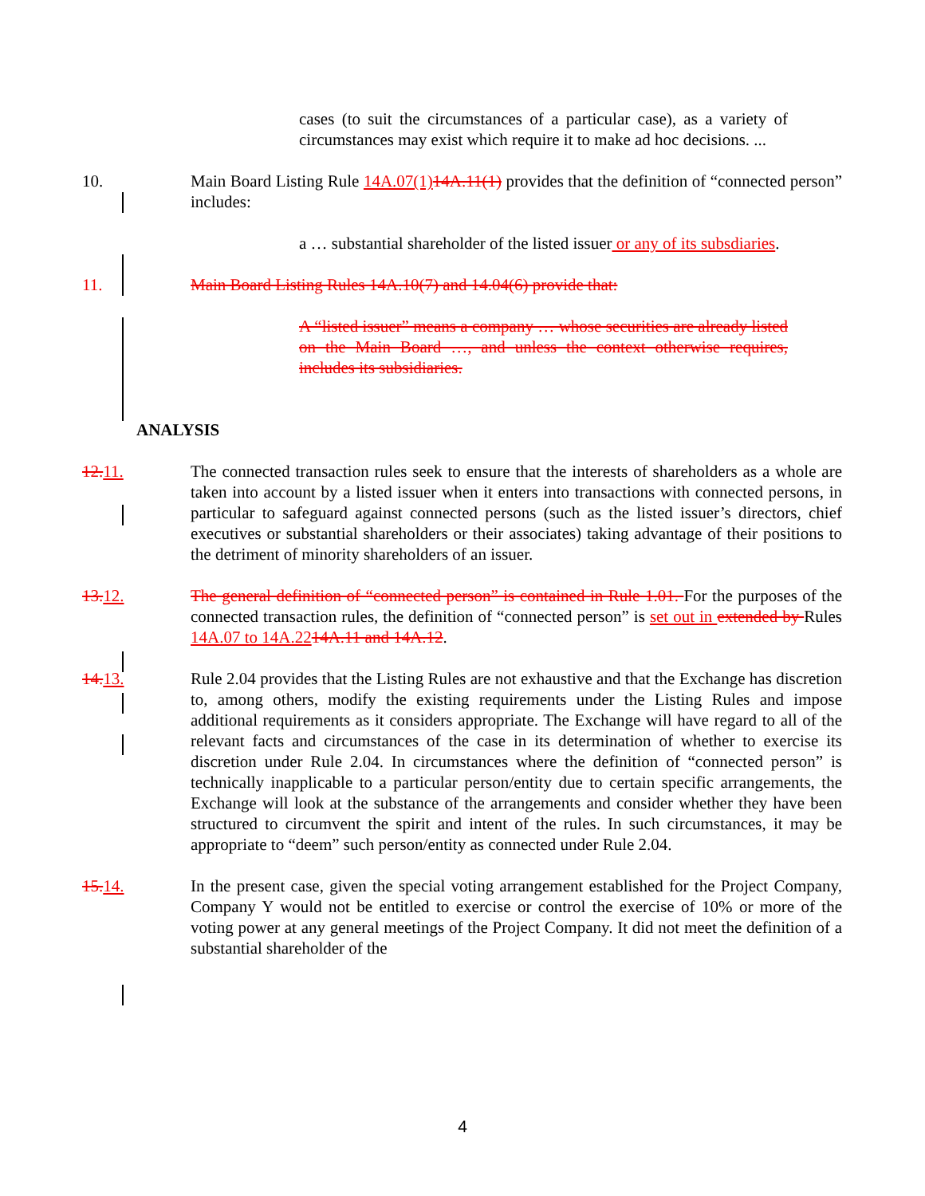cases (to suit the circumstances of a particular case), as a variety of circumstances may exist which require it to make ad hoc decisions. ...
10. Main Board Listing Rule 14A.07(1) 14A.11(1) provides that the definition of “connected person” includes:
a … substantial shareholder of the listed issuer or any of its subsdiaries.
11. Main Board Listing Rules 14A.10(7) and 14.04(6) provide that:
A “listed issuer” means a company … whose securities are already listed on the Main Board …, and unless the context otherwise requires, includes its subsidiaries.
ANALYSIS
12. 11. The connected transaction rules seek to ensure that the interests of shareholders as a whole are taken into account by a listed issuer when it enters into transactions with connected persons, in particular to safeguard against connected persons (such as the listed issuer’s directors, chief executives or substantial shareholders or their associates) taking advantage of their positions to the detriment of minority shareholders of an issuer.
13. 12. The general definition of “connected person” is contained in Rule 1.01. For the purposes of the connected transaction rules, the definition of “connected person” is set out in extended by Rules 14A.07 to 14A.2214A.11 and 14A.12.
14. 13. Rule 2.04 provides that the Listing Rules are not exhaustive and that the Exchange has discretion to, among others, modify the existing requirements under the Listing Rules and impose additional requirements as it considers appropriate. The Exchange will have regard to all of the relevant facts and circumstances of the case in its determination of whether to exercise its discretion under Rule 2.04. In circumstances where the definition of “connected person” is technically inapplicable to a particular person/entity due to certain specific arrangements, the Exchange will look at the substance of the arrangements and consider whether they have been structured to circumvent the spirit and intent of the rules. In such circumstances, it may be appropriate to “deem” such person/entity as connected under Rule 2.04.
15. 14. In the present case, given the special voting arrangement established for the Project Company, Company Y would not be entitled to exercise or control the exercise of 10% or more of the voting power at any general meetings of the Project Company. It did not meet the definition of a substantial shareholder of the
4